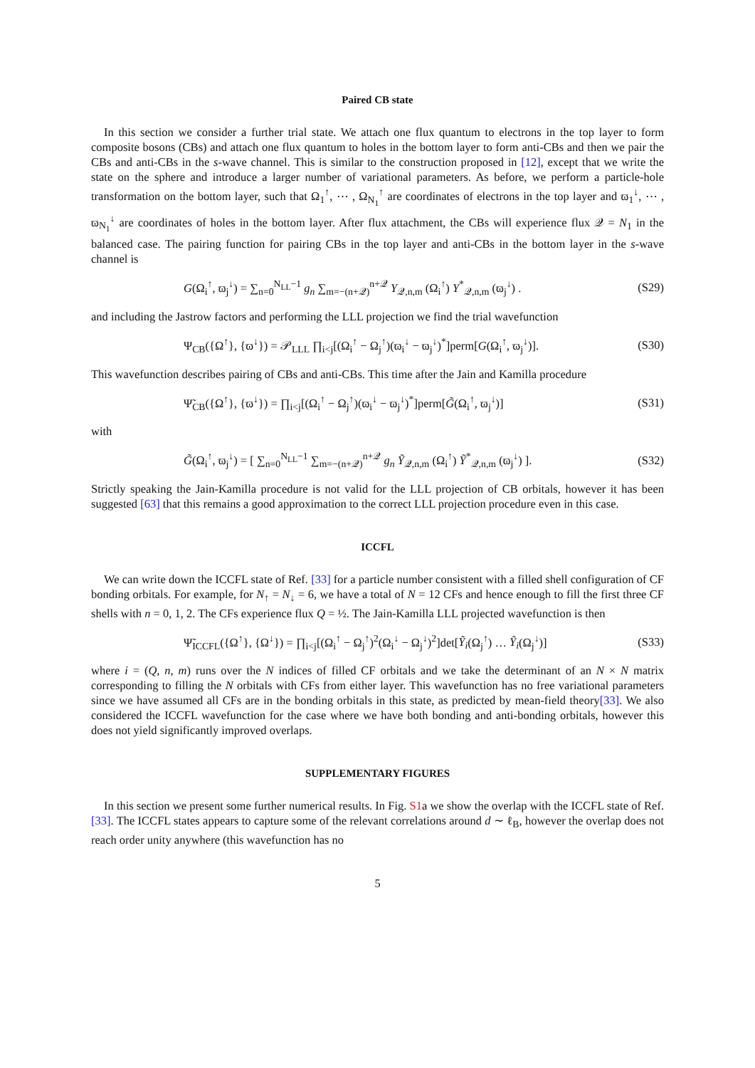Paired CB state
In this section we consider a further trial state. We attach one flux quantum to electrons in the top layer to form composite bosons (CBs) and attach one flux quantum to holes in the bottom layer to form anti-CBs and then we pair the CBs and anti-CBs in the s-wave channel. This is similar to the construction proposed in [12], except that we write the state on the sphere and introduce a larger number of variational parameters. As before, we perform a particle-hole transformation on the bottom layer, such that Ω<sub>1</sub><sup>↑</sup>, ⋯ , Ω<sub>N<sub>1</sub></sub><sup>↑</sup> are coordinates of electrons in the top layer and ϖ<sub>1</sub><sup>↓</sup>, ⋯ , ϖ<sub>N<sub>1</sub></sub><sup>↓</sup> are coordinates of holes in the bottom layer. After flux attachment, the CBs will experience flux 𝒬 = N<sub>1</sub> in the balanced case. The pairing function for pairing CBs in the top layer and anti-CBs in the bottom layer in the s-wave channel is
G(Ω<sub>i</sub><sup>↑</sup>, ϖ<sub>j</sub><sup>↓</sup>) = ∑<sub>n=0</sub><sup>N<sub>LL</sub>−1</sup> g<sub>n</sub> ∑<sub>m=−(n+𝒬)</sub><sup>n+𝒬</sup> Y<sub>𝒬,n,m</sub> (Ω<sub>i</sub><sup>↑</sup>) Y<sup>*</sup><sub>𝒬,n,m</sub> (ϖ<sub>j</sub><sup>↓</sup>) . (S29)
and including the Jastrow factors and performing the LLL projection we find the trial wavefunction
Ψ<sub>CB</sub>({Ω<sup>↑</sup>}, {ϖ<sup>↓</sup>}) = 𝒫<sub>LLL</sub> ∏<sub>i<j</sub>[(Ω<sub>i</sub><sup>↑</sup> − Ω<sub>j</sub><sup>↑</sup>)(ϖ<sub>i</sub><sup>↓</sup> − ϖ<sub>j</sub><sup>↓</sup>)<sup>*</sup>]perm[G(Ω<sub>i</sub><sup>↑</sup>, ϖ<sub>j</sub><sup>↓</sup>)]. (S30)
This wavefunction describes pairing of CBs and anti-CBs. This time after the Jain and Kamilla procedure
Ψ̃<sub>CB</sub>({Ω<sup>↑</sup>}, {ϖ<sup>↓</sup>}) = ∏<sub>i<j</sub>[(Ω<sub>i</sub><sup>↑</sup> − Ω<sub>j</sub><sup>↑</sup>)(ϖ<sub>i</sub><sup>↓</sup> − ϖ<sub>j</sub><sup>↓</sup>)<sup>*</sup>]perm[G̃(Ω<sub>i</sub><sup>↑</sup>, ϖ<sub>j</sub><sup>↓</sup>)] (S31)
with
G̃(Ω<sub>i</sub><sup>↑</sup>, ϖ<sub>j</sub><sup>↓</sup>) = [ ∑<sub>n=0</sub><sup>N<sub>LL</sub>−1</sup> ∑<sub>m=−(n+𝒬)</sub><sup>n+𝒬</sup> g<sub>n</sub> Ỹ<sub>𝒬,n,m</sub> (Ω<sub>i</sub><sup>↑</sup>) Ỹ<sup>*</sup><sub>𝒬,n,m</sub> (ϖ<sub>j</sub><sup>↓</sup>) ]. (S32)
Strictly speaking the Jain-Kamilla procedure is not valid for the LLL projection of CB orbitals, however it has been suggested [63] that this remains a good approximation to the correct LLL projection procedure even in this case.
ICCFL
We can write down the ICCFL state of Ref. [33] for a particle number consistent with a filled shell configuration of CF bonding orbitals. For example, for N<sub>↑</sub> = N<sub>↓</sub> = 6, we have a total of N = 12 CFs and hence enough to fill the first three CF shells with n = 0, 1, 2. The CFs experience flux Q = ½. The Jain-Kamilla LLL projected wavefunction is then
Ψ̃<sub>ICCFL</sub>({Ω<sup>↑</sup>}, {Ω<sup>↓</sup>}) = ∏<sub>i<j</sub>[(Ω<sub>i</sub><sup>↑</sup> − Ω<sub>j</sub><sup>↑</sup>)<sup>2</sup>(Ω<sub>i</sub><sup>↓</sup> − Ω<sub>j</sub><sup>↓</sup>)<sup>2</sup>]det[Ỹ<sub>i</sub>(Ω<sub>j</sub><sup>↑</sup>) … Ỹ<sub>i</sub>(Ω<sub>j</sub><sup>↓</sup>)] (S33)
where i = (Q, n, m) runs over the N indices of filled CF orbitals and we take the determinant of an N × N matrix corresponding to filling the N orbitals with CFs from either layer. This wavefunction has no free variational parameters since we have assumed all CFs are in the bonding orbitals in this state, as predicted by mean-field theory[33]. We also considered the ICCFL wavefunction for the case where we have both bonding and anti-bonding orbitals, however this does not yield significantly improved overlaps.
SUPPLEMENTARY FIGURES
In this section we present some further numerical results. In Fig. S1a we show the overlap with the ICCFL state of Ref. [33]. The ICCFL states appears to capture some of the relevant correlations around d ∼ ℓ<sub>B</sub>, however the overlap does not reach order unity anywhere (this wavefunction has no
5